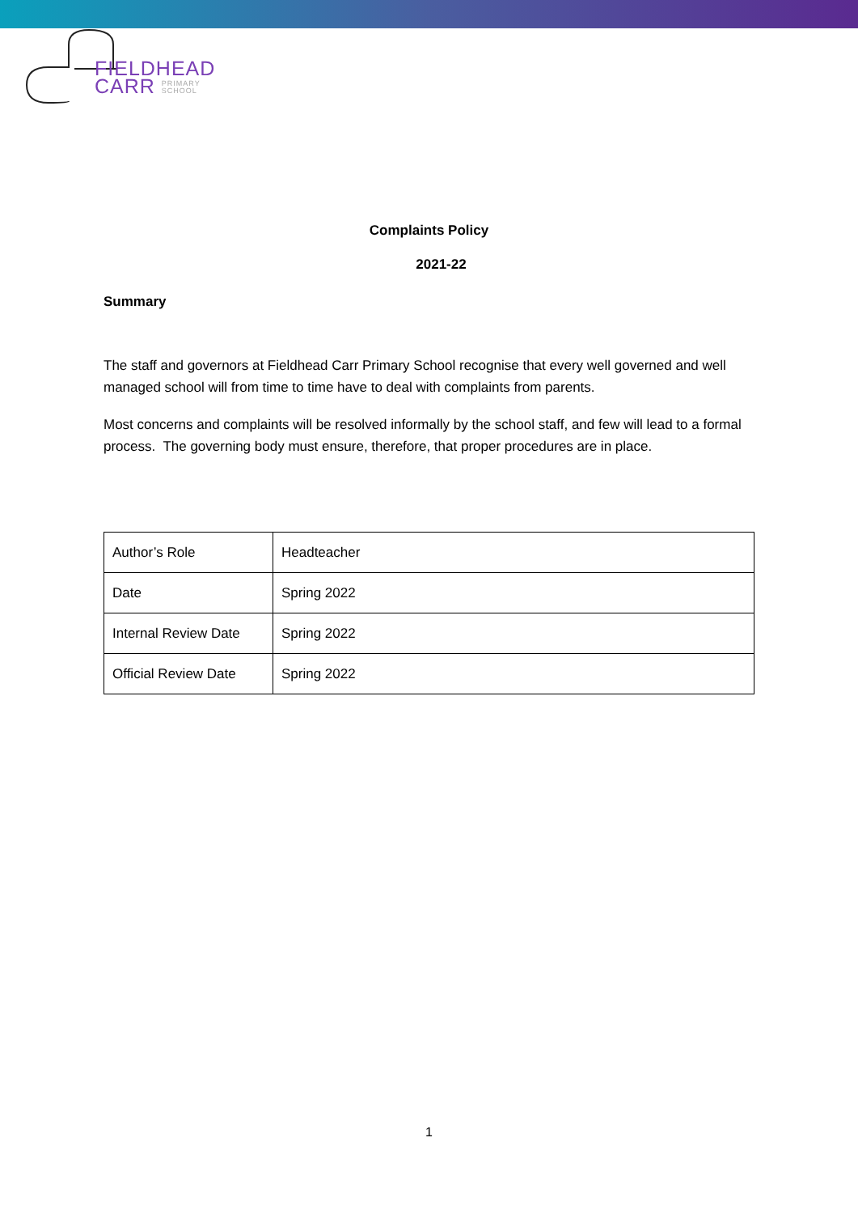FIELDHEAD
CARR PRIMARY
SCHOOL
Complaints Policy
2021-22
Summary
The staff and governors at Fieldhead Carr Primary School recognise that every well governed and well managed school will from time to time have to deal with complaints from parents.
Most concerns and complaints will be resolved informally by the school staff, and few will lead to a formal process. The governing body must ensure, therefore, that proper procedures are in place.
| Author’s Role | Headteacher |
| Date | Spring 2022 |
| Internal Review Date | Spring 2022 |
| Official Review Date | Spring 2022 |
1